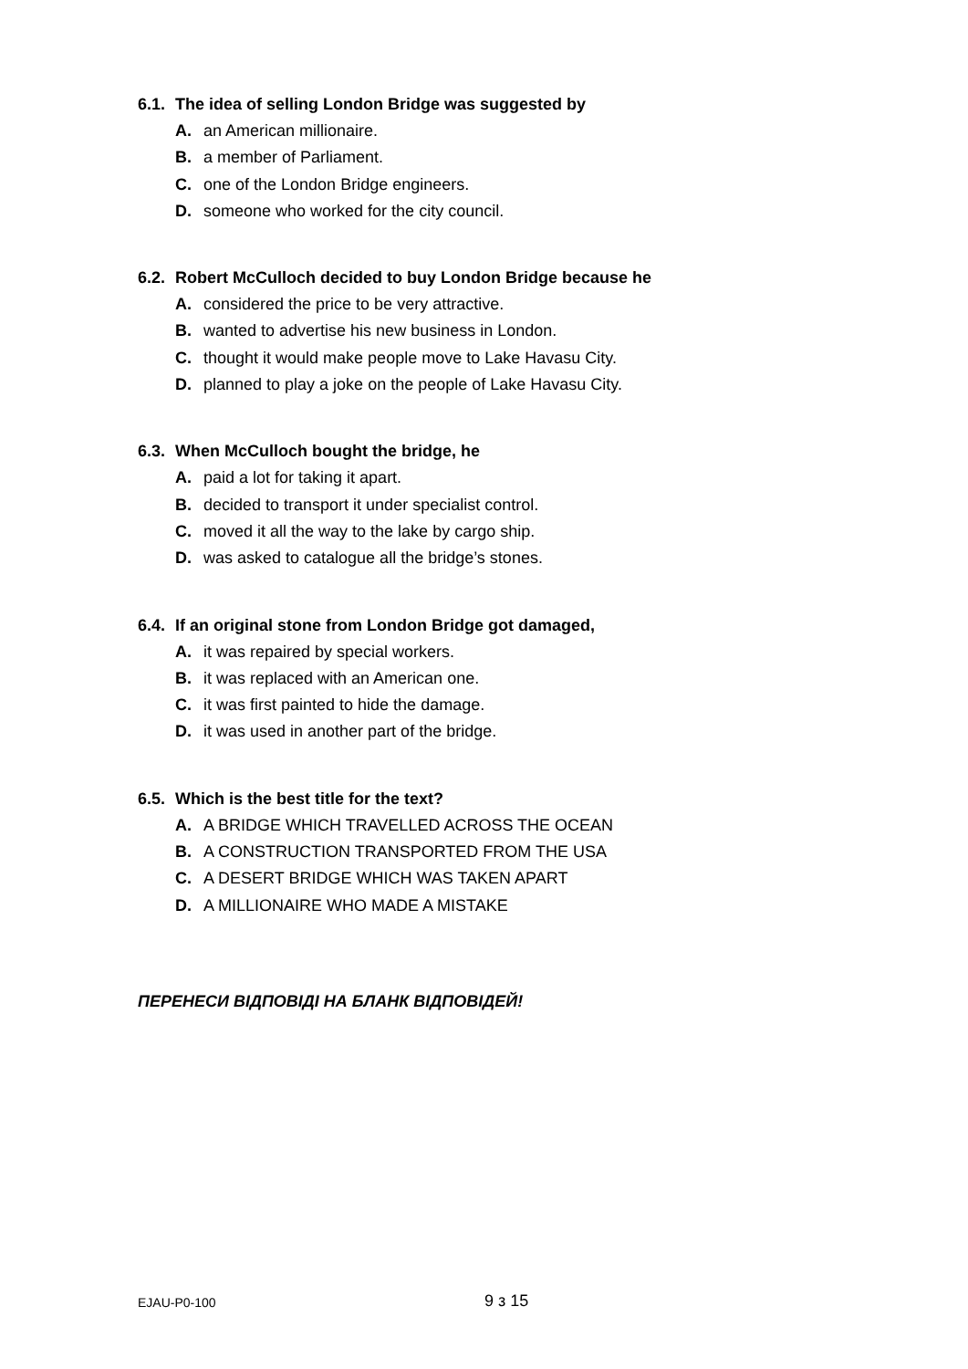6.1. The idea of selling London Bridge was suggested by
A. an American millionaire.
B. a member of Parliament.
C. one of the London Bridge engineers.
D. someone who worked for the city council.
6.2. Robert McCulloch decided to buy London Bridge because he
A. considered the price to be very attractive.
B. wanted to advertise his new business in London.
C. thought it would make people move to Lake Havasu City.
D. planned to play a joke on the people of Lake Havasu City.
6.3. When McCulloch bought the bridge, he
A. paid a lot for taking it apart.
B. decided to transport it under specialist control.
C. moved it all the way to the lake by cargo ship.
D. was asked to catalogue all the bridge’s stones.
6.4. If an original stone from London Bridge got damaged,
A. it was repaired by special workers.
B. it was replaced with an American one.
C. it was first painted to hide the damage.
D. it was used in another part of the bridge.
6.5. Which is the best title for the text?
A. A BRIDGE WHICH TRAVELLED ACROSS THE OCEAN
B. A CONSTRUCTION TRANSPORTED FROM THE USA
C. A DESERT BRIDGE WHICH WAS TAKEN APART
D. A MILLIONAIRE WHO MADE A MISTAKE
ПЕРЕНЕСИ ВІДПОВІДІ НА БЛАНК ВІДПОВІДЕЙ!
EJAU-P0-100 9 з 15